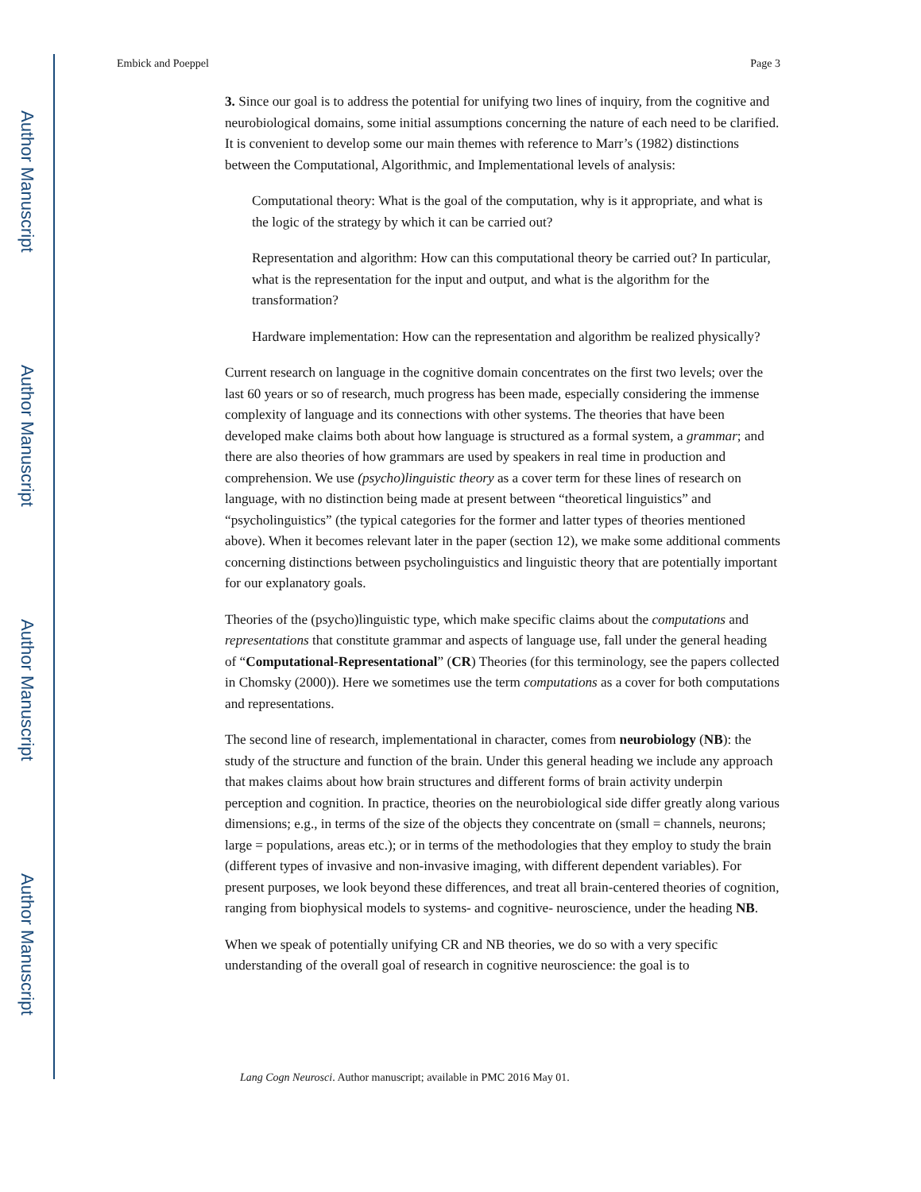Author Manuscript
Author Manuscript
Author Manuscript
Author Manuscript
Embick and Poeppel Page 3
3. Since our goal is to address the potential for unifying two lines of inquiry, from the cognitive and neurobiological domains, some initial assumptions concerning the nature of each need to be clarified. It is convenient to develop some our main themes with reference to Marr’s (1982) distinctions between the Computational, Algorithmic, and Implementational levels of analysis:
Computational theory: What is the goal of the computation, why is it appropriate, and what is the logic of the strategy by which it can be carried out?
Representation and algorithm: How can this computational theory be carried out? In particular, what is the representation for the input and output, and what is the algorithm for the transformation?
Hardware implementation: How can the representation and algorithm be realized physically?
Current research on language in the cognitive domain concentrates on the first two levels; over the last 60 years or so of research, much progress has been made, especially considering the immense complexity of language and its connections with other systems. The theories that have been developed make claims both about how language is structured as a formal system, a grammar; and there are also theories of how grammars are used by speakers in real time in production and comprehension. We use (psycho)linguistic theory as a cover term for these lines of research on language, with no distinction being made at present between “theoretical linguistics” and “psycholinguistics” (the typical categories for the former and latter types of theories mentioned above). When it becomes relevant later in the paper (section 12), we make some additional comments concerning distinctions between psycholinguistics and linguistic theory that are potentially important for our explanatory goals.
Theories of the (psycho)linguistic type, which make specific claims about the computations and representations that constitute grammar and aspects of language use, fall under the general heading of “Computational-Representational” (CR) Theories (for this terminology, see the papers collected in Chomsky (2000)). Here we sometimes use the term computations as a cover for both computations and representations.
The second line of research, implementational in character, comes from neurobiology (NB): the study of the structure and function of the brain. Under this general heading we include any approach that makes claims about how brain structures and different forms of brain activity underpin perception and cognition. In practice, theories on the neurobiological side differ greatly along various dimensions; e.g., in terms of the size of the objects they concentrate on (small = channels, neurons; large = populations, areas etc.); or in terms of the methodologies that they employ to study the brain (different types of invasive and non-invasive imaging, with different dependent variables). For present purposes, we look beyond these differences, and treat all brain-centered theories of cognition, ranging from biophysical models to systems- and cognitive- neuroscience, under the heading NB.
When we speak of potentially unifying CR and NB theories, we do so with a very specific understanding of the overall goal of research in cognitive neuroscience: the goal is to
Lang Cogn Neurosci. Author manuscript; available in PMC 2016 May 01.